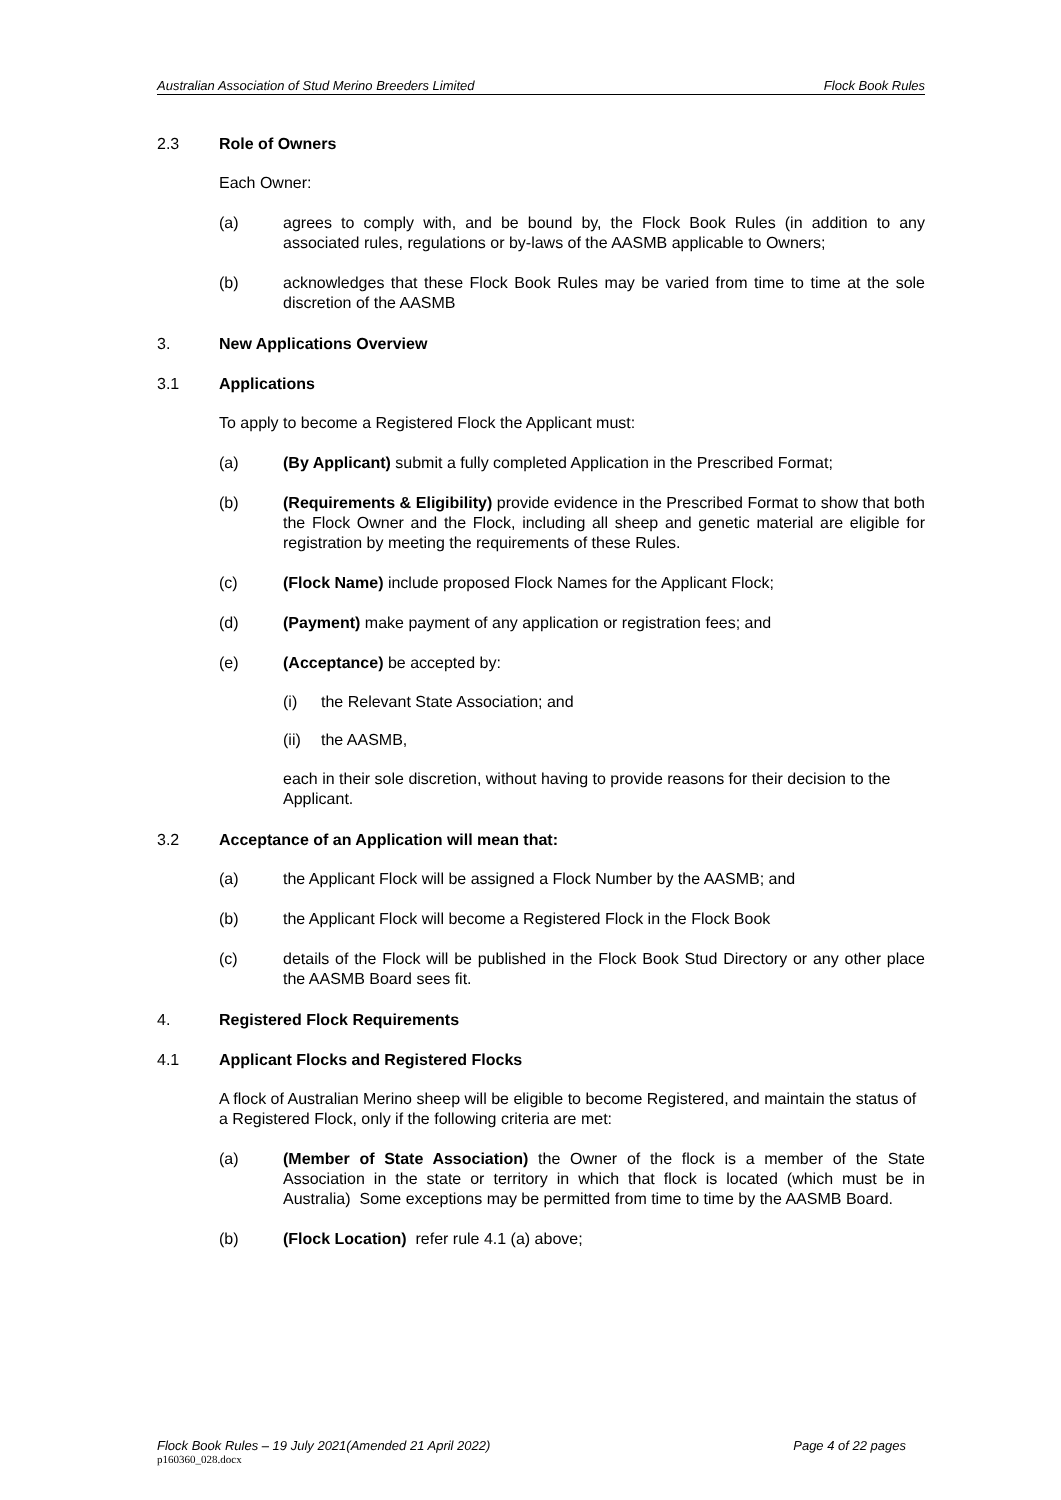Australian Association of Stud Merino Breeders Limited Flock Book Rules
2.3 Role of Owners
Each Owner:
(a) agrees to comply with, and be bound by, the Flock Book Rules (in addition to any associated rules, regulations or by-laws of the AASMB applicable to Owners;
(b) acknowledges that these Flock Book Rules may be varied from time to time at the sole discretion of the AASMB
3. New Applications Overview
3.1 Applications
To apply to become a Registered Flock the Applicant must:
(a) (By Applicant) submit a fully completed Application in the Prescribed Format;
(b) (Requirements & Eligibility) provide evidence in the Prescribed Format to show that both the Flock Owner and the Flock, including all sheep and genetic material are eligible for registration by meeting the requirements of these Rules.
(c) (Flock Name) include proposed Flock Names for the Applicant Flock;
(d) (Payment) make payment of any application or registration fees; and
(e) (Acceptance) be accepted by:
(i) the Relevant State Association; and
(ii) the AASMB,
each in their sole discretion, without having to provide reasons for their decision to the Applicant.
3.2 Acceptance of an Application will mean that:
(a) the Applicant Flock will be assigned a Flock Number by the AASMB; and
(b) the Applicant Flock will become a Registered Flock in the Flock Book
(c) details of the Flock will be published in the Flock Book Stud Directory or any other place the AASMB Board sees fit.
4. Registered Flock Requirements
4.1 Applicant Flocks and Registered Flocks
A flock of Australian Merino sheep will be eligible to become Registered, and maintain the status of a Registered Flock, only if the following criteria are met:
(a) (Member of State Association) the Owner of the flock is a member of the State Association in the state or territory in which that flock is located (which must be in Australia) Some exceptions may be permitted from time to time by the AASMB Board.
(b) (Flock Location) refer rule 4.1 (a) above;
Flock Book Rules – 19 July 2021(Amended 21 April 2022) Page 4 of 22 pages
p160360_028.docx